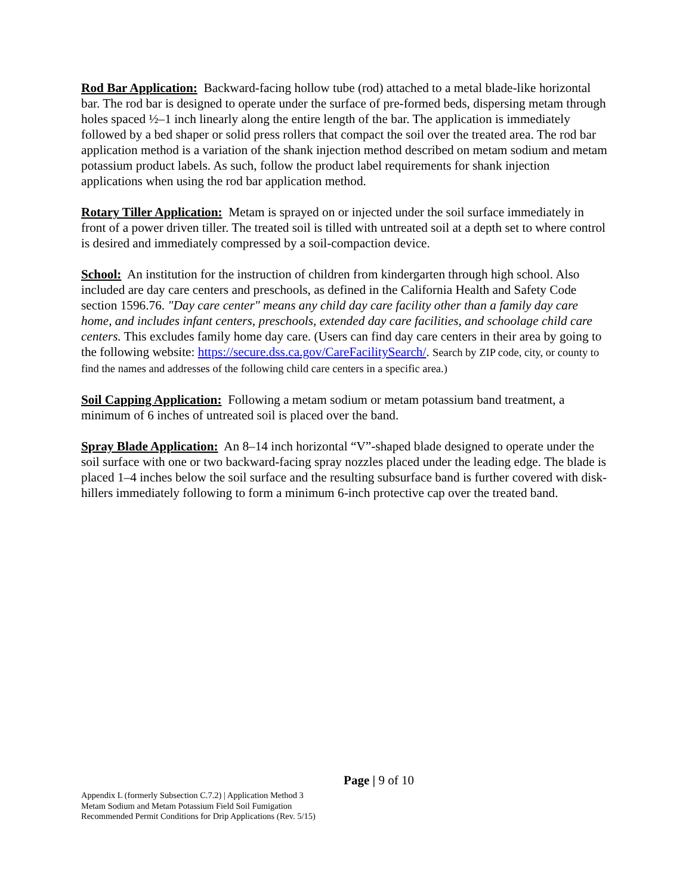Rod Bar Application: Backward-facing hollow tube (rod) attached to a metal blade-like horizontal bar. The rod bar is designed to operate under the surface of pre-formed beds, dispersing metam through holes spaced ½–1 inch linearly along the entire length of the bar. The application is immediately followed by a bed shaper or solid press rollers that compact the soil over the treated area. The rod bar application method is a variation of the shank injection method described on metam sodium and metam potassium product labels. As such, follow the product label requirements for shank injection applications when using the rod bar application method.
Rotary Tiller Application: Metam is sprayed on or injected under the soil surface immediately in front of a power driven tiller. The treated soil is tilled with untreated soil at a depth set to where control is desired and immediately compressed by a soil-compaction device.
School: An institution for the instruction of children from kindergarten through high school. Also included are day care centers and preschools, as defined in the California Health and Safety Code section 1596.76. "Day care center" means any child day care facility other than a family day care home, and includes infant centers, preschools, extended day care facilities, and schoolage child care centers. This excludes family home day care. (Users can find day care centers in their area by going to the following website: https://secure.dss.ca.gov/CareFacilitySearch/. Search by ZIP code, city, or county to find the names and addresses of the following child care centers in a specific area.)
Soil Capping Application: Following a metam sodium or metam potassium band treatment, a minimum of 6 inches of untreated soil is placed over the band.
Spray Blade Application: An 8–14 inch horizontal “V”-shaped blade designed to operate under the soil surface with one or two backward-facing spray nozzles placed under the leading edge. The blade is placed 1–4 inches below the soil surface and the resulting subsurface band is further covered with disk-hillers immediately following to form a minimum 6-inch protective cap over the treated band.
Page | 9 of 10
Appendix L (formerly Subsection C.7.2) | Application Method 3
Metam Sodium and Metam Potassium Field Soil Fumigation
Recommended Permit Conditions for Drip Applications (Rev. 5/15)